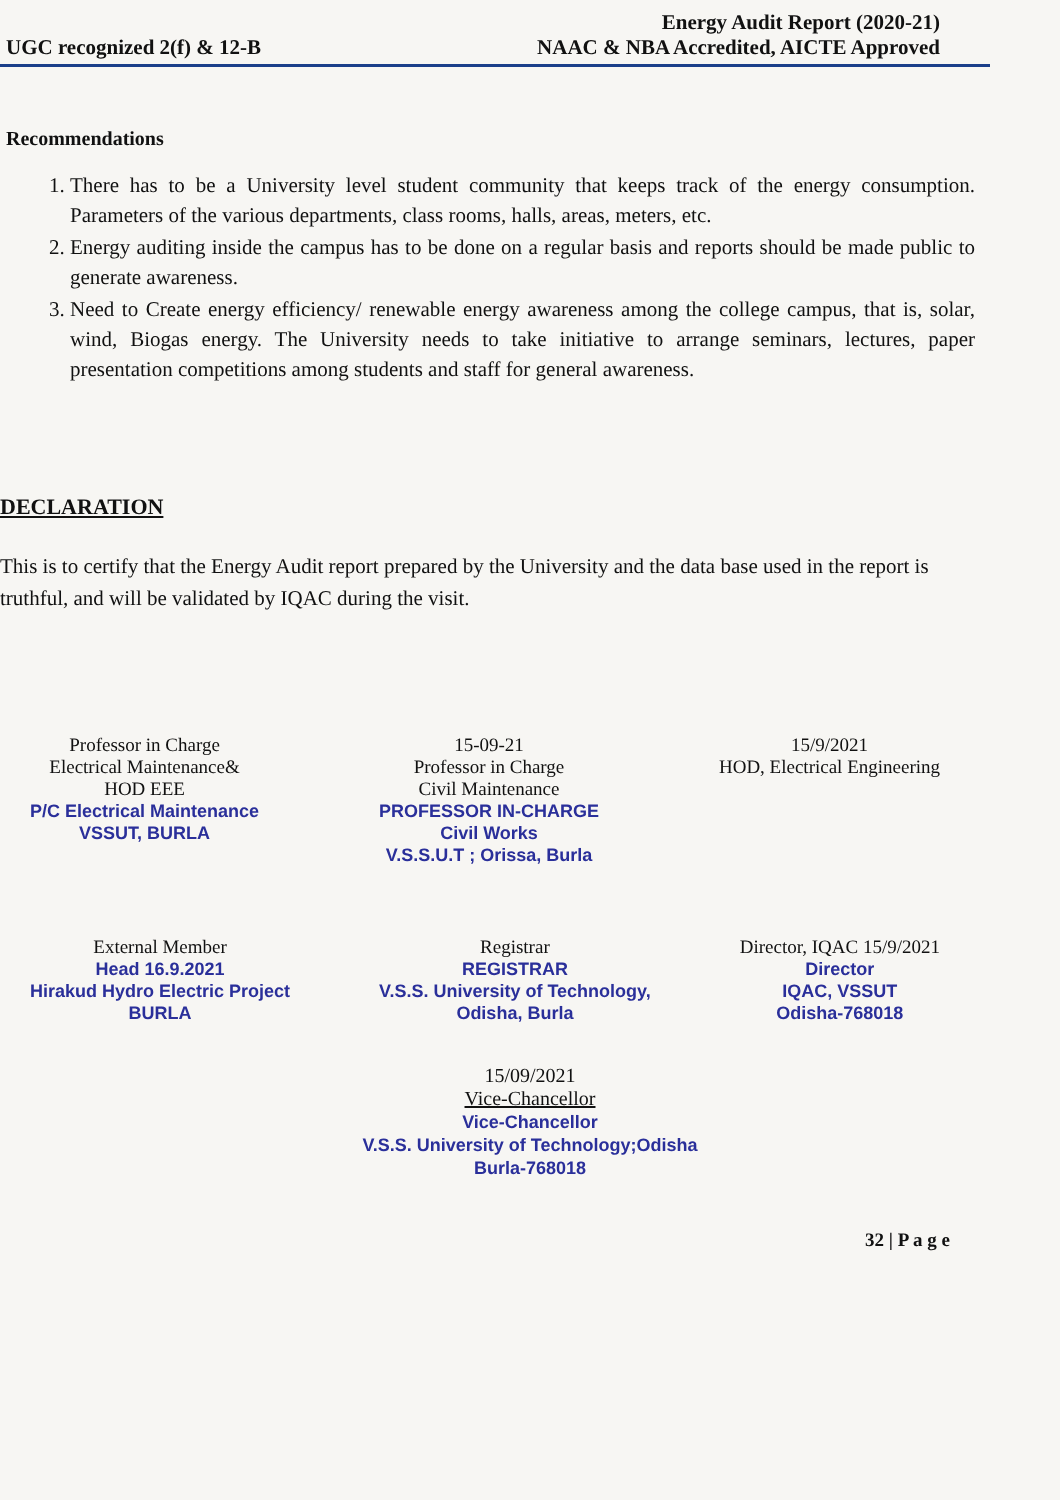UGC recognized 2(f) & 12-B
Energy Audit Report (2020-21)
NAAC & NBA Accredited, AICTE Approved
Recommendations
1. There has to be a University level student community that keeps track of the energy consumption. Parameters of the various departments, class rooms, halls, areas, meters, etc.
2. Energy auditing inside the campus has to be done on a regular basis and reports should be made public to generate awareness.
3. Need to Create energy efficiency/ renewable energy awareness among the college campus, that is, solar, wind, Biogas energy. The University needs to take initiative to arrange seminars, lectures, paper presentation competitions among students and staff for general awareness.
DECLARATION
This is to certify that the Energy Audit report prepared by the University and the data base used in the report is truthful, and will be validated by IQAC during the visit.
Professor in Charge
Electrical Maintenance&
HOD EEE
P/C Electrical Maintenance
VSSUT, BURLA
15-09-21
Professor in Charge
Civil Maintenance
PROFESSOR IN-CHARGE
Civil Works
V.S.S.U.T ; Orissa, Burla
15/9/2021
HOD, Electrical Engineering
External Member
Head 16.9.2021
Hirakud Hydro Electric Project
BURLA
Registrar
REGISTRAR
V.S.S. University of Technology,
Odisha, Burla
Director, IQAC 15/9/2021
Director
IQAC, VSSUT
Odisha-768018
15/09/2021
Vice-Chancellor
Vice-Chancellor
V.S.S. University of Technology;Odisha
Burla-768018
32 | P a g e